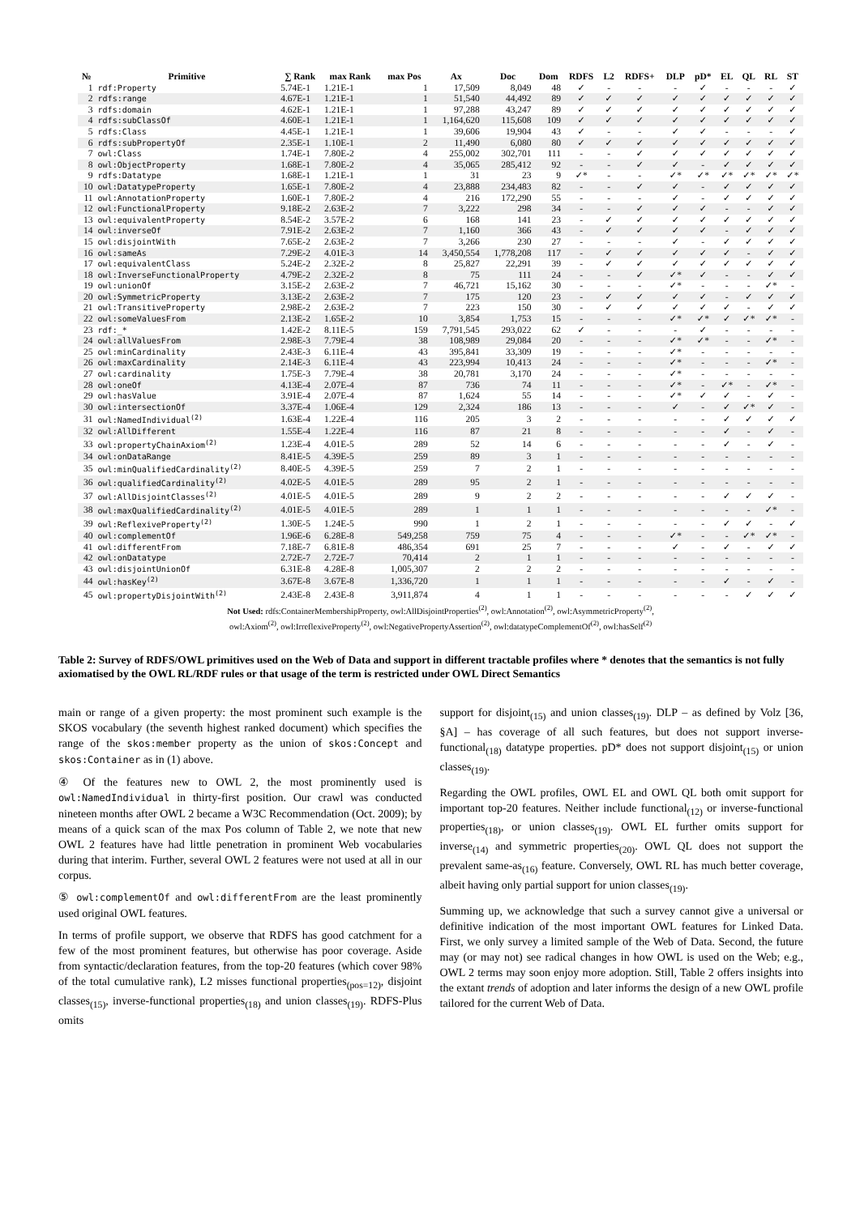| № | Primitive | ∑ Rank | max Rank | max Pos | Ax | Doc | Dom | RDFS | L2 | RDFS+ | DLP | pD* | EL | QL | RL | ST |
| --- | --- | --- | --- | --- | --- | --- | --- | --- | --- | --- | --- | --- | --- | --- | --- | --- |
| 1 | rdf:Property | 5.74E-1 | 1.21E-1 | 1 | 17,509 | 8,049 | 48 | ✓ | - | - | - | ✓ | - | - | - | ✓ |
| 2 | rdfs:range | 4.67E-1 | 1.21E-1 | 1 | 51,540 | 44,492 | 89 | ✓ | ✓ | ✓ | ✓ | ✓ | ✓ | ✓ | ✓ | ✓ |
| 3 | rdfs:domain | 4.62E-1 | 1.21E-1 | 1 | 97,288 | 43,247 | 89 | ✓ | ✓ | ✓ | ✓ | ✓ | ✓ | ✓ | ✓ | ✓ |
| 4 | rdfs:subClassOf | 4.60E-1 | 1.21E-1 | 1 | 1,164,620 | 115,608 | 109 | ✓ | ✓ | ✓ | ✓ | ✓ | ✓ | ✓ | ✓ | ✓ |
| 5 | rdfs:Class | 4.45E-1 | 1.21E-1 | 1 | 39,606 | 19,904 | 43 | ✓ | - | - | ✓ | ✓ | - | - | - | ✓ |
| 6 | rdfs:subPropertyOf | 2.35E-1 | 1.10E-1 | 2 | 11,490 | 6,080 | 80 | ✓ | ✓ | ✓ | ✓ | ✓ | ✓ | ✓ | ✓ | ✓ |
| 7 | owl:Class | 1.74E-1 | 7.80E-2 | 4 | 255,002 | 302,701 | 111 | - | - | ✓ | ✓ | ✓ | ✓ | ✓ | ✓ | ✓ |
| 8 | owl:ObjectProperty | 1.68E-1 | 7.80E-2 | 4 | 35,065 | 285,412 | 92 | - | - | ✓ | ✓ | - | ✓ | ✓ | ✓ | ✓ |
| 9 | rdfs:Datatype | 1.68E-1 | 1.21E-1 | 1 | 31 | 23 | 9 | ✓* | - | - | ✓* | ✓* | ✓* | ✓* | ✓* | ✓* |
| 10 | owl:DatatypeProperty | 1.65E-1 | 7.80E-2 | 4 | 23,888 | 234,483 | 82 | - | - | ✓ | ✓ | - | ✓ | ✓ | ✓ | ✓ |
| 11 | owl:AnnotationProperty | 1.60E-1 | 7.80E-2 | 4 | 216 | 172,290 | 55 | - | - | - | ✓ | - | ✓ | ✓ | ✓ | ✓ |
| 12 | owl:FunctionalProperty | 9.18E-2 | 2.63E-2 | 7 | 3,222 | 298 | 34 | - | - | ✓ | ✓ | ✓ | - | - | ✓ | ✓ |
| 13 | owl:equivalentProperty | 8.54E-2 | 3.57E-2 | 6 | 168 | 141 | 23 | - | ✓ | ✓ | ✓ | ✓ | ✓ | ✓ | ✓ | ✓ |
| 14 | owl:inverseOf | 7.91E-2 | 2.63E-2 | 7 | 1,160 | 366 | 43 | - | ✓ | ✓ | ✓ | ✓ | - | ✓ | ✓ | ✓ |
| 15 | owl:disjointWith | 7.65E-2 | 2.63E-2 | 7 | 3,266 | 230 | 27 | - | - | - | ✓ | - | ✓ | ✓ | ✓ | ✓ |
| 16 | owl:sameAs | 7.29E-2 | 4.01E-3 | 14 | 3,450,554 | 1,778,208 | 117 | - | ✓ | ✓ | ✓ | ✓ | ✓ | - | ✓ | ✓ |
| 17 | owl:equivalentClass | 5.24E-2 | 2.32E-2 | 8 | 25,827 | 22,291 | 39 | - | ✓ | ✓ | ✓ | ✓ | ✓ | ✓ | ✓ | ✓ |
| 18 | owl:InverseFunctionalProperty | 4.79E-2 | 2.32E-2 | 8 | 75 | 111 | 24 | - | - | ✓ | ✓* | ✓ | - | - | ✓ | ✓ |
| 19 | owl:unionOf | 3.15E-2 | 2.63E-2 | 7 | 46,721 | 15,162 | 30 | - | - | - | ✓* | - | - | - | ✓* | - |
| 20 | owl:SymmetricProperty | 3.13E-2 | 2.63E-2 | 7 | 175 | 120 | 23 | - | ✓ | ✓ | ✓ | ✓ | - | ✓ | ✓ | ✓ |
| 21 | owl:TransitiveProperty | 2.98E-2 | 2.63E-2 | 7 | 223 | 150 | 30 | - | ✓ | ✓ | ✓ | ✓ | ✓ | - | ✓ | ✓ |
| 22 | owl:someValuesFrom | 2.13E-2 | 1.65E-2 | 10 | 3,854 | 1,753 | 15 | - | - | - | ✓* | ✓* | ✓ | ✓* | ✓* | - |
| 23 | rdf:_* | 1.42E-2 | 8.11E-5 | 159 | 7,791,545 | 293,022 | 62 | ✓ | - | - | - | ✓ | - | - | - | - |
| 24 | owl:allValuesFrom | 2.98E-3 | 7.79E-4 | 38 | 108,989 | 29,084 | 20 | - | - | - | ✓* | ✓* | - | - | ✓* | - |
| 25 | owl:minCardinality | 2.43E-3 | 6.11E-4 | 43 | 395,841 | 33,309 | 19 | - | - | - | ✓* | - | - | - | - | - |
| 26 | owl:maxCardinality | 2.14E-3 | 6.11E-4 | 43 | 223,994 | 10,413 | 24 | - | - | - | ✓* | - | - | - | ✓* | - |
| 27 | owl:cardinality | 1.75E-3 | 7.79E-4 | 38 | 20,781 | 3,170 | 24 | - | - | - | ✓* | - | - | - | - | - |
| 28 | owl:oneOf | 4.13E-4 | 2.07E-4 | 87 | 736 | 74 | 11 | - | - | - | ✓* | - | ✓* | - | ✓* | - |
| 29 | owl:hasValue | 3.91E-4 | 2.07E-4 | 87 | 1,624 | 55 | 14 | - | - | - | ✓* | ✓ | ✓ | - | ✓ | - |
| 30 | owl:intersectionOf | 3.37E-4 | 1.06E-4 | 129 | 2,324 | 186 | 13 | - | - | - | ✓ | - | ✓ | ✓* | ✓ | - |
| 31 | owl:NamedIndividual<sup>(2)</sup> | 1.63E-4 | 1.22E-4 | 116 | 205 | 3 | 2 | - | - | - | - | - | ✓ | ✓ | ✓ | ✓ |
| 32 | owl:AllDifferent | 1.55E-4 | 1.22E-4 | 116 | 87 | 21 | 8 | - | - | - | - | - | ✓ | - | ✓ | - |
| 33 | owl:propertyChainAxiom<sup>(2)</sup> | 1.23E-4 | 4.01E-5 | 289 | 52 | 14 | 6 | - | - | - | - | - | ✓ | - | ✓ | - |
| 34 | owl:onDataRange | 8.41E-5 | 4.39E-5 | 259 | 89 | 3 | 1 | - | - | - | - | - | - | - | - | - |
| 35 | owl:minQualifiedCardinality<sup>(2)</sup> | 8.40E-5 | 4.39E-5 | 259 | 7 | 2 | 1 | - | - | - | - | - | - | - | - | - |
| 36 | owl:qualifiedCardinality<sup>(2)</sup> | 4.02E-5 | 4.01E-5 | 289 | 95 | 2 | 1 | - | - | - | - | - | - | - | - | - |
| 37 | owl:AllDisjointClasses<sup>(2)</sup> | 4.01E-5 | 4.01E-5 | 289 | 9 | 2 | 2 | - | - | - | - | - | ✓ | ✓ | ✓ | - |
| 38 | owl:maxQualifiedCardinality<sup>(2)</sup> | 4.01E-5 | 4.01E-5 | 289 | 1 | 1 | 1 | - | - | - | - | - | - | - | ✓* | - |
| 39 | owl:ReflexiveProperty<sup>(2)</sup> | 1.30E-5 | 1.24E-5 | 990 | 1 | 2 | 1 | - | - | - | - | - | ✓ | ✓ | - | ✓ |
| 40 | owl:complementOf | 1.96E-6 | 6.28E-8 | 549,258 | 759 | 75 | 4 | - | - | - | ✓* | - | - | ✓* | ✓* | - |
| 41 | owl:differentFrom | 7.18E-7 | 6.81E-8 | 486,354 | 691 | 25 | 7 | - | - | - | ✓ | - | ✓ | - | ✓ | ✓ |
| 42 | owl:onDatatype | 2.72E-7 | 2.72E-7 | 70,414 | 2 | 1 | 1 | - | - | - | - | - | - | - | - | - |
| 43 | owl:disjointUnionOf | 6.31E-8 | 4.28E-8 | 1,005,307 | 2 | 2 | 2 | - | - | - | - | - | - | - | - | - |
| 44 | owl:hasKey<sup>(2)</sup> | 3.67E-8 | 3.67E-8 | 1,336,720 | 1 | 1 | 1 | - | - | - | - | - | ✓ | - | ✓ | - |
| 45 | owl:propertyDisjointWith<sup>(2)</sup> | 2.43E-8 | 2.43E-8 | 3,911,874 | 4 | 1 | 1 | - | - | - | - | - | - | ✓ | ✓ | ✓ |
Not Used: rdfs:ContainerMembershipProperty, owl:AllDisjointProperties<sup>(2)</sup>, owl:Annotation<sup>(2)</sup>, owl:AsymmetricProperty<sup>(2)</sup>,
owl:Axiom<sup>(2)</sup>, owl:IrreflexiveProperty<sup>(2)</sup>, owl:NegativePropertyAssertion<sup>(2)</sup>, owl:datatypeComplementOf<sup>(2)</sup>, owl:hasSelf<sup>(2)</sup>
Table 2: Survey of RDFS/OWL primitives used on the Web of Data and support in different tractable profiles where * denotes that the semantics is not fully axiomatised by the OWL RL/RDF rules or that usage of the term is restricted under OWL Direct Semantics
main or range of a given property: the most prominent such example is the SKOS vocabulary (the seventh highest ranked document) which specifies the range of the skos:member property as the union of skos:Concept and skos:Container as in (1) above.
④ Of the features new to OWL 2, the most prominently used is owl:NamedIndividual in thirty-first position. Our crawl was conducted nineteen months after OWL 2 became a W3C Recommendation (Oct. 2009); by means of a quick scan of the max Pos column of Table 2, we note that new OWL 2 features have had little penetration in prominent Web vocabularies during that interim. Further, several OWL 2 features were not used at all in our corpus.
⑤ owl:complementOf and owl:differentFrom are the least prominently used original OWL features.
In terms of profile support, we observe that RDFS has good catchment for a few of the most prominent features, but otherwise has poor coverage. Aside from syntactic/declaration features, from the top-20 features (which cover 98% of the total cumulative rank), L2 misses functional properties<sub>(pos=12)</sub>, disjoint classes<sub>(15)</sub>, inverse-functional properties<sub>(18)</sub> and union classes<sub>(19)</sub>. RDFS-Plus omits
support for disjoint<sub>(15)</sub> and union classes<sub>(19)</sub>. DLP – as defined by Volz [36, §A] – has coverage of all such features, but does not support inverse-functional<sub>(18)</sub> datatype properties. pD* does not support disjoint<sub>(15)</sub> or union classes<sub>(19)</sub>.
Regarding the OWL profiles, OWL EL and OWL QL both omit support for important top-20 features. Neither include functional<sub>(12)</sub> or inverse-functional properties<sub>(18)</sub>, or union classes<sub>(19)</sub>. OWL EL further omits support for inverse<sub>(14)</sub> and symmetric properties<sub>(20)</sub>. OWL QL does not support the prevalent same-as<sub>(16)</sub> feature. Conversely, OWL RL has much better coverage, albeit having only partial support for union classes<sub>(19)</sub>.
Summing up, we acknowledge that such a survey cannot give a universal or definitive indication of the most important OWL features for Linked Data. First, we only survey a limited sample of the Web of Data. Second, the future may (or may not) see radical changes in how OWL is used on the Web; e.g., OWL 2 terms may soon enjoy more adoption. Still, Table 2 offers insights into the extant trends of adoption and later informs the design of a new OWL profile tailored for the current Web of Data.